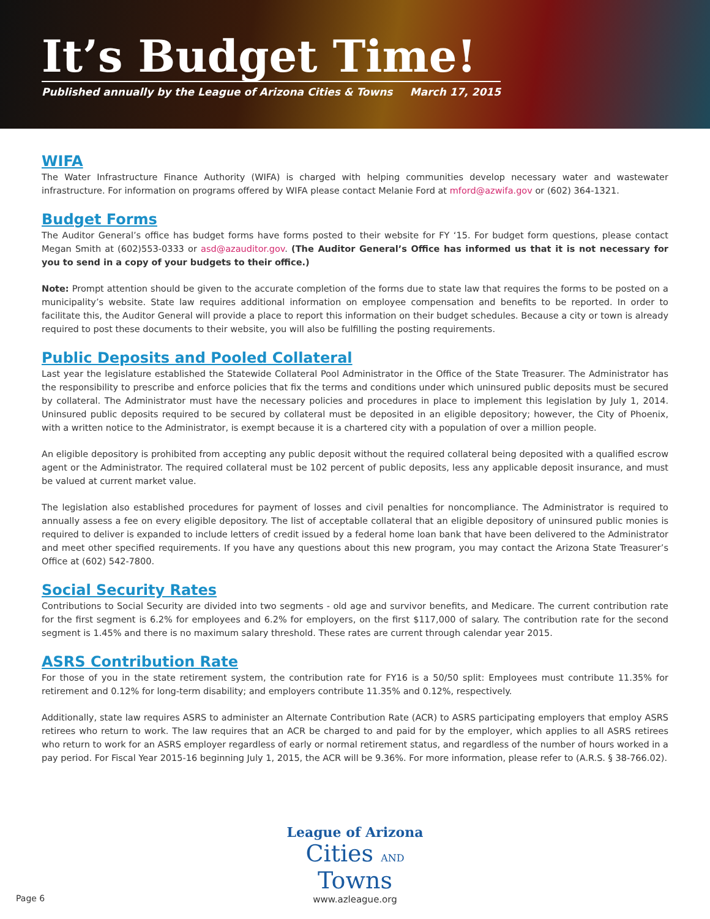It’s Budget Time!
Published annually by the League of Arizona Cities & Towns March 17, 2015
WIFA
The Water Infrastructure Finance Authority (WIFA) is charged with helping communities develop necessary water and wastewater infrastructure. For information on programs offered by WIFA please contact Melanie Ford at mford@azwifa.gov or (602) 364-1321.
Budget Forms
The Auditor General’s office has budget forms have forms posted to their website for FY ‘15. For budget form questions, please contact Megan Smith at (602)553-0333 or asd@azauditor.gov. (The Auditor General’s Office has informed us that it is not necessary for you to send in a copy of your budgets to their office.)
Note: Prompt attention should be given to the accurate completion of the forms due to state law that requires the forms to be posted on a municipality’s website. State law requires additional information on employee compensation and benefits to be reported. In order to facilitate this, the Auditor General will provide a place to report this information on their budget schedules. Because a city or town is already required to post these documents to their website, you will also be fulfilling the posting requirements.
Public Deposits and Pooled Collateral
Last year the legislature established the Statewide Collateral Pool Administrator in the Office of the State Treasurer. The Administrator has the responsibility to prescribe and enforce policies that fix the terms and conditions under which uninsured public deposits must be secured by collateral. The Administrator must have the necessary policies and procedures in place to implement this legislation by July 1, 2014. Uninsured public deposits required to be secured by collateral must be deposited in an eligible depository; however, the City of Phoenix, with a written notice to the Administrator, is exempt because it is a chartered city with a population of over a million people.
An eligible depository is prohibited from accepting any public deposit without the required collateral being deposited with a qualified escrow agent or the Administrator. The required collateral must be 102 percent of public deposits, less any applicable deposit insurance, and must be valued at current market value.
The legislation also established procedures for payment of losses and civil penalties for noncompliance. The Administrator is required to annually assess a fee on every eligible depository. The list of acceptable collateral that an eligible depository of uninsured public monies is required to deliver is expanded to include letters of credit issued by a federal home loan bank that have been delivered to the Administrator and meet other specified requirements. If you have any questions about this new program, you may contact the Arizona State Treasurer’s Office at (602) 542-7800.
Social Security Rates
Contributions to Social Security are divided into two segments - old age and survivor benefits, and Medicare. The current contribution rate for the first segment is 6.2% for employees and 6.2% for employers, on the first $117,000 of salary. The contribution rate for the second segment is 1.45% and there is no maximum salary threshold. These rates are current through calendar year 2015.
ASRS Contribution Rate
For those of you in the state retirement system, the contribution rate for FY16 is a 50/50 split: Employees must contribute 11.35% for retirement and 0.12% for long-term disability; and employers contribute 11.35% and 0.12%, respectively.
Additionally, state law requires ASRS to administer an Alternate Contribution Rate (ACR) to ASRS participating employers that employ ASRS retirees who return to work. The law requires that an ACR be charged to and paid for by the employer, which applies to all ASRS retirees who return to work for an ASRS employer regardless of early or normal retirement status, and regardless of the number of hours worked in a pay period. For Fiscal Year 2015-16 beginning July 1, 2015, the ACR will be 9.36%. For more information, please refer to (A.R.S. § 38-766.02).
League of Arizona
Cities AND Towns
www.azleague.org
Page 6